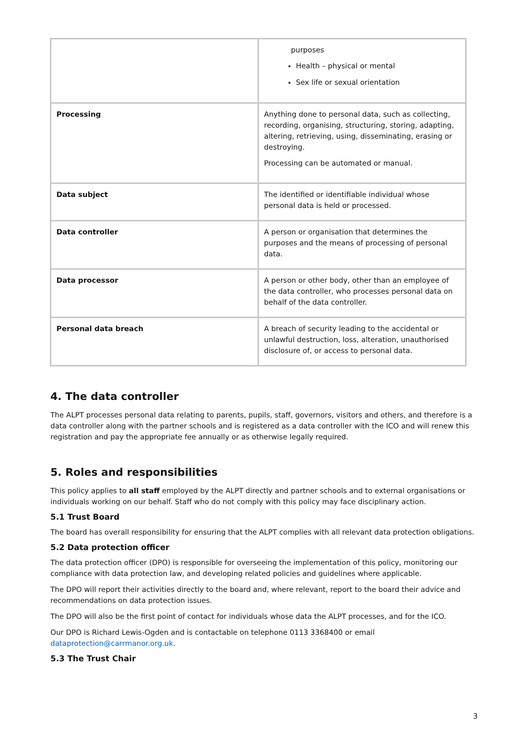| | purposes Health – physical or mental Sex life or sexual orientation |
| Processing | Anything done to personal data, such as collecting, recording, organising, structuring, storing, adapting, altering, retrieving, using, disseminating, erasing or destroying. Processing can be automated or manual. |
| Data subject | The identified or identifiable individual whose personal data is held or processed. |
| Data controller | A person or organisation that determines the purposes and the means of processing of personal data. |
| Data processor | A person or other body, other than an employee of the data controller, who processes personal data on behalf of the data controller. |
| Personal data breach | A breach of security leading to the accidental or unlawful destruction, loss, alteration, unauthorised disclosure of, or access to personal data. |
4. The data controller
The ALPT processes personal data relating to parents, pupils, staff, governors, visitors and others, and therefore is a data controller along with the partner schools and is registered as a data controller with the ICO and will renew this registration and pay the appropriate fee annually or as otherwise legally required.
5. Roles and responsibilities
This policy applies to all staff employed by the ALPT directly and partner schools and to external organisations or individuals working on our behalf. Staff who do not comply with this policy may face disciplinary action.
5.1 Trust Board
The board has overall responsibility for ensuring that the ALPT complies with all relevant data protection obligations.
5.2 Data protection officer
The data protection officer (DPO) is responsible for overseeing the implementation of this policy, monitoring our compliance with data protection law, and developing related policies and guidelines where applicable.
The DPO will report their activities directly to the board and, where relevant, report to the board their advice and recommendations on data protection issues.
The DPO will also be the first point of contact for individuals whose data the ALPT processes, and for the ICO.
Our DPO is Richard Lewis-Ogden and is contactable on telephone 0113 3368400 or email dataprotection@carrmanor.org.uk.
5.3 The Trust Chair
3